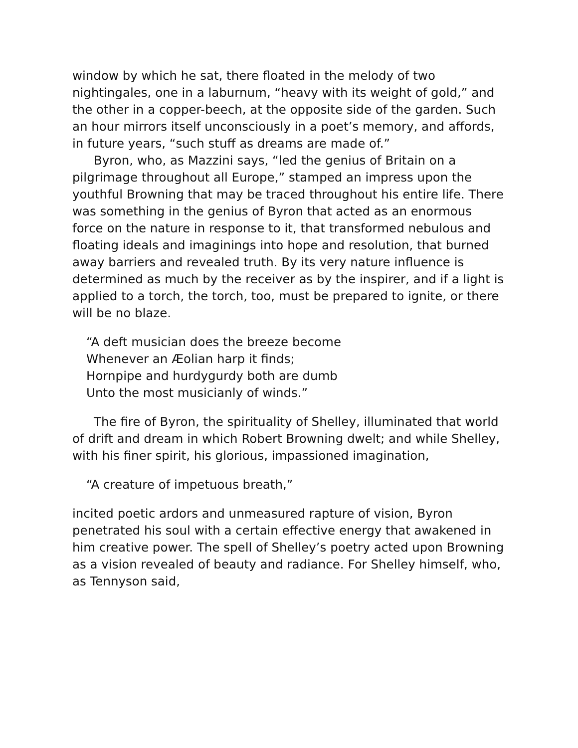window by which he sat, there floated in the melody of two nightingales, one in a laburnum, “heavy with its weight of gold,” and the other in a copper-beech, at the opposite side of the garden. Such an hour mirrors itself unconsciously in a poet’s memory, and affords, in future years, “such stuff as dreams are made of.”
Byron, who, as Mazzini says, “led the genius of Britain on a pilgrimage throughout all Europe,” stamped an impress upon the youthful Browning that may be traced throughout his entire life. There was something in the genius of Byron that acted as an enormous force on the nature in response to it, that transformed nebulous and floating ideals and imaginings into hope and resolution, that burned away barriers and revealed truth. By its very nature influence is determined as much by the receiver as by the inspirer, and if a light is applied to a torch, the torch, too, must be prepared to ignite, or there will be no blaze.
“A deft musician does the breeze become
Whenever an Æolian harp it finds;
Hornpipe and hurdygurdy both are dumb
Unto the most musicianly of winds.”
The fire of Byron, the spirituality of Shelley, illuminated that world of drift and dream in which Robert Browning dwelt; and while Shelley, with his finer spirit, his glorious, impassioned imagination,
“A creature of impetuous breath,”
incited poetic ardors and unmeasured rapture of vision, Byron penetrated his soul with a certain effective energy that awakened in him creative power. The spell of Shelley’s poetry acted upon Browning as a vision revealed of beauty and radiance. For Shelley himself, who, as Tennyson said,